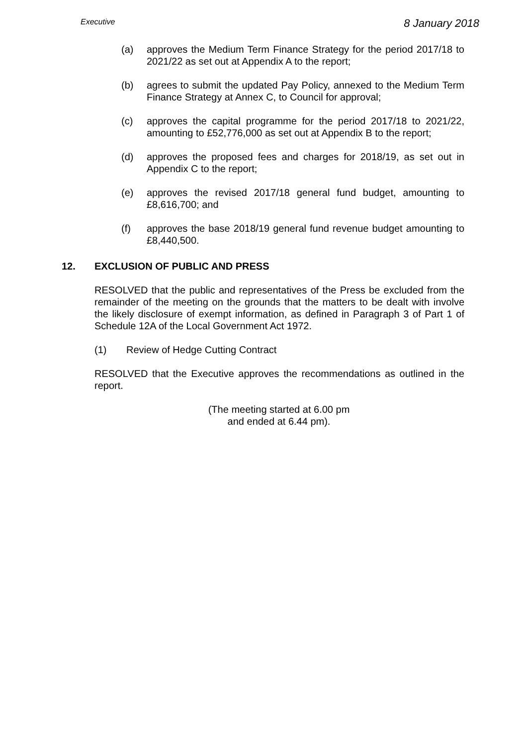Executive
8 January 2018
(a) approves the Medium Term Finance Strategy for the period 2017/18 to 2021/22 as set out at Appendix A to the report;
(b) agrees to submit the updated Pay Policy, annexed to the Medium Term Finance Strategy at Annex C, to Council for approval;
(c) approves the capital programme for the period 2017/18 to 2021/22, amounting to £52,776,000 as set out at Appendix B to the report;
(d) approves the proposed fees and charges for 2018/19, as set out in Appendix C to the report;
(e) approves the revised 2017/18 general fund budget, amounting to £8,616,700; and
(f) approves the base 2018/19 general fund revenue budget amounting to £8,440,500.
12. EXCLUSION OF PUBLIC AND PRESS
RESOLVED that the public and representatives of the Press be excluded from the remainder of the meeting on the grounds that the matters to be dealt with involve the likely disclosure of exempt information, as defined in Paragraph 3 of Part 1 of Schedule 12A of the Local Government Act 1972.
(1) Review of Hedge Cutting Contract
RESOLVED that the Executive approves the recommendations as outlined in the report.
(The meeting started at 6.00 pm
and ended at 6.44 pm).